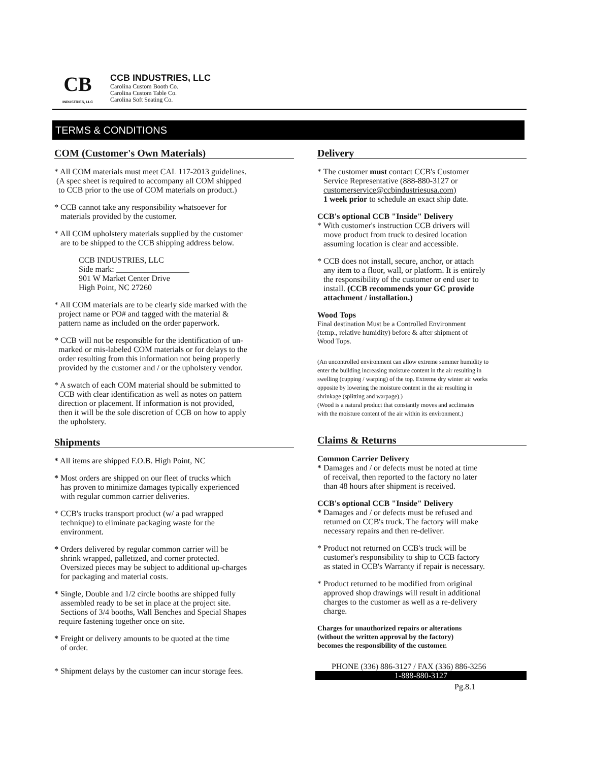CB
INDUSTRIES, LLC
CCB INDUSTRIES, LLC
Carolina Custom Booth Co.
Carolina Custom Table Co.
Carolina Soft Seating Co.
TERMS & CONDITIONS
COM (Customer's Own Materials)
* All COM materials must meet CAL 117-2013 guidelines.
(A spec sheet is required to accompany all COM shipped
to CCB prior to the use of COM materials on product.)
* CCB cannot take any responsibility whatsoever for
materials provided by the customer.
* All COM upholstery materials supplied by the customer
are to be shipped to the CCB shipping address below.
CCB INDUSTRIES, LLC
Side mark: __________________
901 W Market Center Drive
High Point, NC 27260
* All COM materials are to be clearly side marked with the
project name or PO# and tagged with the material &
pattern name as included on the order paperwork.
* CCB will not be responsible for the identification of un-
marked or mis-labeled COM materials or for delays to the
order resulting from this information not being properly
provided by the customer and / or the upholstery vendor.
* A swatch of each COM material should be submitted to
CCB with clear identification as well as notes on pattern
direction or placement. If information is not provided,
then it will be the sole discretion of CCB on how to apply
the upholstery.
Shipments
* All items are shipped F.O.B. High Point, NC
* Most orders are shipped on our fleet of trucks which
has proven to minimize damages typically experienced
with regular common carrier deliveries.
* CCB's trucks transport product (w/ a pad wrapped
technique) to eliminate packaging waste for the
environment.
* Orders delivered by regular common carrier will be
shrink wrapped, palletized, and corner protected.
Oversized pieces may be subject to additional up-charges
for packaging and material costs.
* Single, Double and 1/2 circle booths are shipped fully
assembled ready to be set in place at the project site.
Sections of 3/4 booths, Wall Benches and Special Shapes
require fastening together once on site.
* Freight or delivery amounts to be quoted at the time
of order.
* Shipment delays by the customer can incur storage fees.
Delivery
* The customer must contact CCB's Customer
Service Representative (888-880-3127 or
customerservice@ccbindustriesusa.com)
1 week prior to schedule an exact ship date.
CCB's optional CCB "Inside" Delivery
* With customer's instruction CCB drivers will
move product from truck to desired location
assuming location is clear and accessible.
* CCB does not install, secure, anchor, or attach
any item to a floor, wall, or platform. It is entirely
the responsibility of the customer or end user to
install. (CCB recommends your GC provide
attachment / installation.)
Wood Tops
Final destination Must be a Controlled Environment
(temp., relative humidity) before & after shipment of
Wood Tops.
(An uncontrolled environment can allow extreme summer humidity to
enter the building increasing moisture content in the air resulting in
swelling (cupping / warping) of the top. Extreme dry winter air works
opposite by lowering the moisture content in the air resulting in
shrinkage (splitting and warpage).)
(Wood is a natural product that constantly moves and acclimates
with the moisture content of the air within its environment.)
Claims & Returns
Common Carrier Delivery
* Damages and / or defects must be noted at time
of receival, then reported to the factory no later
than 48 hours after shipment is received.
CCB's optional CCB "Inside" Delivery
* Damages and / or defects must be refused and
returned on CCB's truck. The factory will make
necessary repairs and then re-deliver.
* Product not returned on CCB's truck will be
customer's responsibility to ship to CCB factory
as stated in CCB's Warranty if repair is necessary.
* Product returned to be modified from original
approved shop drawings will result in additional
charges to the customer as well as a re-delivery
charge.
Charges for unauthorized repairs or alterations
(without the written approval by the factory)
becomes the responsibility of the customer.
PHONE (336) 886-3127 / FAX (336) 886-3256
1-888-880-3127
Pg.8.1